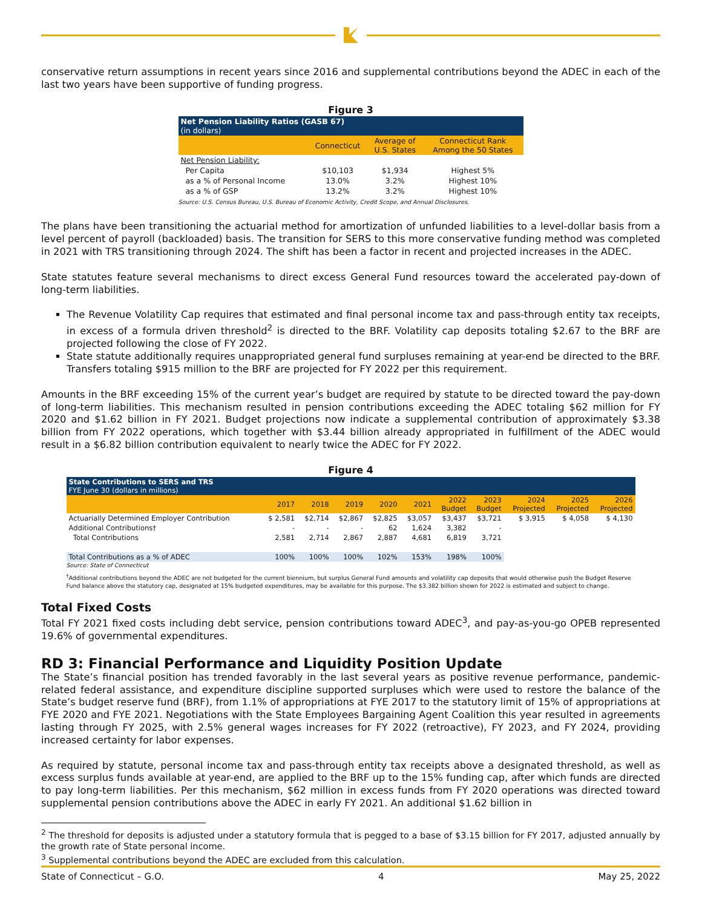conservative return assumptions in recent years since 2016 and supplemental contributions beyond the ADEC in each of the last two years have been supportive of funding progress.
Figure 3
| Net Pension Liability Ratios (GASB 67) (in dollars) | | | |
| | Connecticut | Average of U.S. States | Connecticut Rank Among the 50 States |
| Net Pension Liability: | | | |
| Per Capita | $10,103 | $1,934 | Highest 5% |
| as a % of Personal Income | 13.0% | 3.2% | Highest 10% |
| as a % of GSP | 13.2% | 3.2% | Highest 10% |
Source: U.S. Census Bureau, U.S. Bureau of Economic Activity, Credit Scope, and Annual Disclosures.
The plans have been transitioning the actuarial method for amortization of unfunded liabilities to a level-dollar basis from a level percent of payroll (backloaded) basis. The transition for SERS to this more conservative funding method was completed in 2021 with TRS transitioning through 2024. The shift has been a factor in recent and projected increases in the ADEC.
State statutes feature several mechanisms to direct excess General Fund resources toward the accelerated pay-down of long-term liabilities.
The Revenue Volatility Cap requires that estimated and final personal income tax and pass-through entity tax receipts, in excess of a formula driven threshold<sup>2</sup> is directed to the BRF. Volatility cap deposits totaling $2.67 to the BRF are projected following the close of FY 2022.
State statute additionally requires unappropriated general fund surpluses remaining at year-end be directed to the BRF. Transfers totaling $915 million to the BRF are projected for FY 2022 per this requirement.
Amounts in the BRF exceeding 15% of the current year’s budget are required by statute to be directed toward the pay-down of long-term liabilities. This mechanism resulted in pension contributions exceeding the ADEC totaling $62 million for FY 2020 and $1.62 billion in FY 2021. Budget projections now indicate a supplemental contribution of approximately $3.38 billion from FY 2022 operations, which together with $3.44 billion already appropriated in fulfillment of the ADEC would result in a $6.82 billion contribution equivalent to nearly twice the ADEC for FY 2022.
Figure 4
| State Contributions to SERS and TRS FYE June 30 (dollars in millions) | | | | | | | | | | |
| | 2017 | 2018 | 2019 | 2020 | 2021 | 2022 Budget | 2023 Budget | 2024 Projected | 2025 Projected | 2026 Projected |
| Actuarially Determined Employer Contribution | $ 2,581 | $2,714 | $2,867 | $2,825 | $3,057 | $3,437 | $3,721 | $ 3,915 | $ 4,058 | $ 4,130 |
| Additional Contributions† | - | - | - | 62 | 1,624 | 3,382 | - | | | |
| Total Contributions | 2,581 | 2,714 | 2,867 | 2,887 | 4,681 | 6,819 | 3,721 | | | |
| Total Contributions as a % of ADEC | 100% | 100% | 100% | 102% | 153% | 198% | 100% | | | |
Source: State of Connecticut
<sup>†</sup> Additional contributions beyond the ADEC are not budgeted for the current biennium, but surplus General Fund amounts and volatility cap deposits that would otherwise push the Budget Reserve Fund balance above the statutory cap, designated at 15% budgeted expenditures, may be available for this purpose. The $3.382 billion shown for 2022 is estimated and subject to change.
Total Fixed Costs
Total FY 2021 fixed costs including debt service, pension contributions toward ADEC<sup>3</sup>, and pay-as-you-go OPEB represented 19.6% of governmental expenditures.
RD 3: Financial Performance and Liquidity Position Update
The State’s financial position has trended favorably in the last several years as positive revenue performance, pandemic-related federal assistance, and expenditure discipline supported surpluses which were used to restore the balance of the State’s budget reserve fund (BRF), from 1.1% of appropriations at FYE 2017 to the statutory limit of 15% of appropriations at FYE 2020 and FYE 2021. Negotiations with the State Employees Bargaining Agent Coalition this year resulted in agreements lasting through FY 2025, with 2.5% general wages increases for FY 2022 (retroactive), FY 2023, and FY 2024, providing increased certainty for labor expenses.
As required by statute, personal income tax and pass-through entity tax receipts above a designated threshold, as well as excess surplus funds available at year-end, are applied to the BRF up to the 15% funding cap, after which funds are directed to pay long-term liabilities. Per this mechanism, $62 million in excess funds from FY 2020 operations was directed toward supplemental pension contributions above the ADEC in early FY 2021. An additional $1.62 billion in
<sup>2</sup> The threshold for deposits is adjusted under a statutory formula that is pegged to a base of $3.15 billion for FY 2017, adjusted annually by the growth rate of State personal income.
<sup>3</sup> Supplemental contributions beyond the ADEC are excluded from this calculation.
State of Connecticut – G.O. 4 May 25, 2022